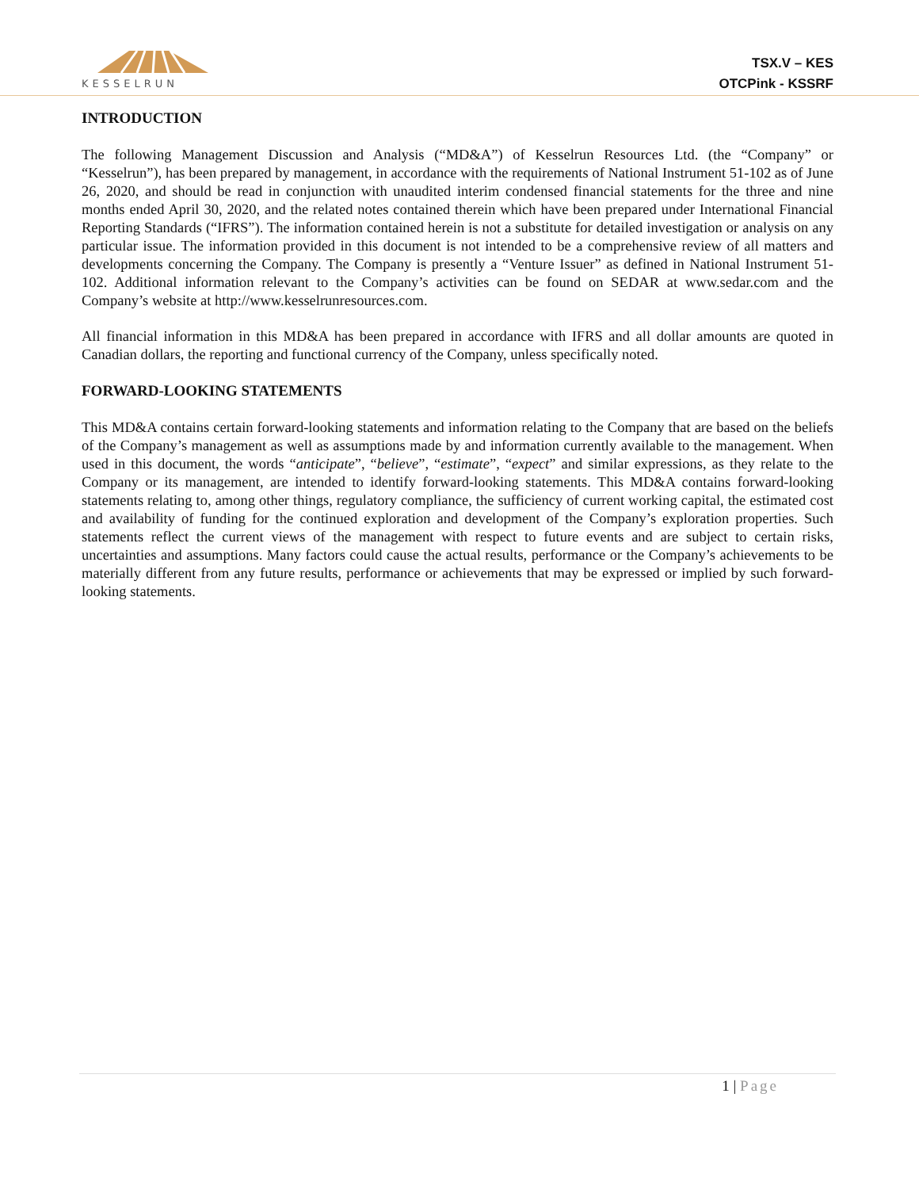KESSELRUN
TSX.V – KES
OTCPink - KSSRF
INTRODUCTION
The following Management Discussion and Analysis (“MD&A”) of Kesselrun Resources Ltd. (the “Company” or “Kesselrun”), has been prepared by management, in accordance with the requirements of National Instrument 51-102 as of June 26, 2020, and should be read in conjunction with unaudited interim condensed financial statements for the three and nine months ended April 30, 2020, and the related notes contained therein which have been prepared under International Financial Reporting Standards (“IFRS”). The information contained herein is not a substitute for detailed investigation or analysis on any particular issue. The information provided in this document is not intended to be a comprehensive review of all matters and developments concerning the Company. The Company is presently a “Venture Issuer” as defined in National Instrument 51-102. Additional information relevant to the Company’s activities can be found on SEDAR at www.sedar.com and the Company’s website at http://www.kesselrunresources.com.
All financial information in this MD&A has been prepared in accordance with IFRS and all dollar amounts are quoted in Canadian dollars, the reporting and functional currency of the Company, unless specifically noted.
FORWARD-LOOKING STATEMENTS
This MD&A contains certain forward-looking statements and information relating to the Company that are based on the beliefs of the Company’s management as well as assumptions made by and information currently available to the management. When used in this document, the words “anticipate”, “believe”, “estimate”, “expect” and similar expressions, as they relate to the Company or its management, are intended to identify forward-looking statements. This MD&A contains forward-looking statements relating to, among other things, regulatory compliance, the sufficiency of current working capital, the estimated cost and availability of funding for the continued exploration and development of the Company’s exploration properties. Such statements reflect the current views of the management with respect to future events and are subject to certain risks, uncertainties and assumptions. Many factors could cause the actual results, performance or the Company’s achievements to be materially different from any future results, performance or achievements that may be expressed or implied by such forward-looking statements.
1 | Page